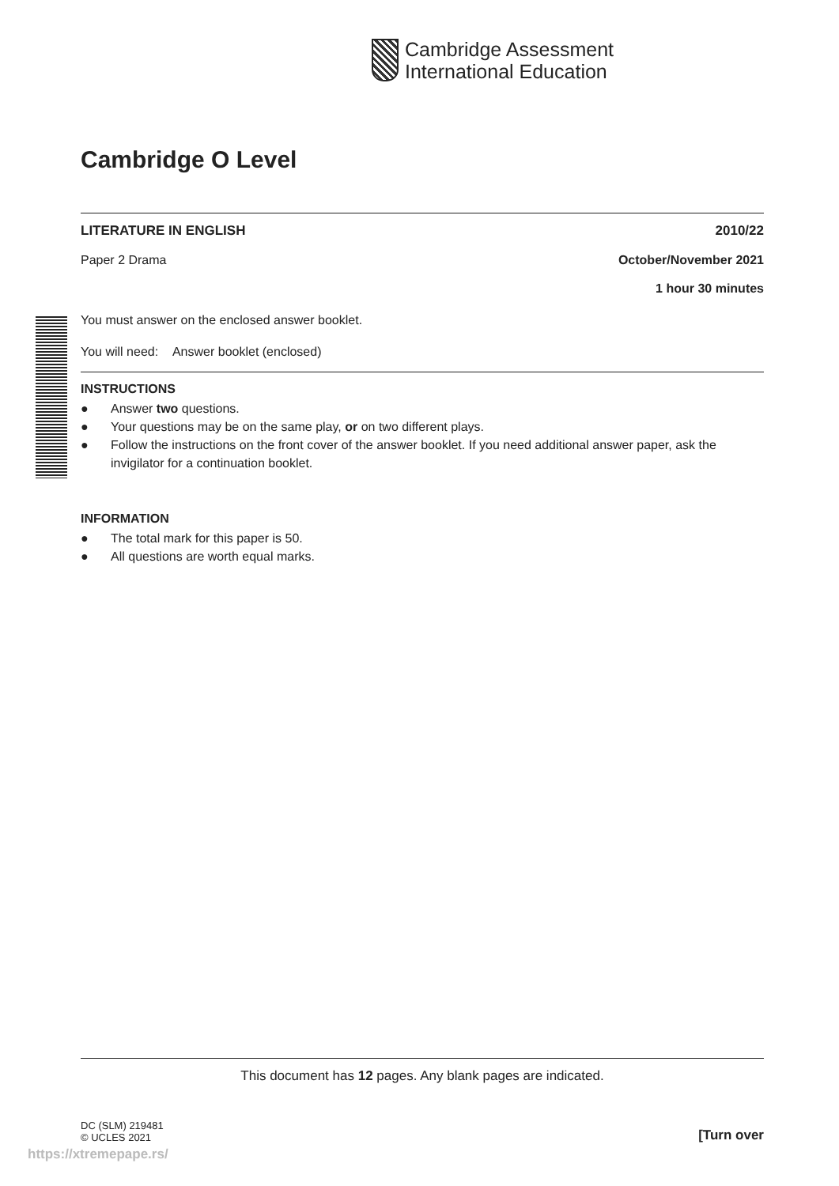Cambridge Assessment
International Education
Cambridge O Level
LITERATURE IN ENGLISH 2010/22
Paper 2 Drama October/November 2021
1 hour 30 minutes
You must answer on the enclosed answer booklet.
You will need: Answer booklet (enclosed)
INSTRUCTIONS
● Answer two questions.
● Your questions may be on the same play, or on two different plays.
● Follow the instructions on the front cover of the answer booklet. If you need additional answer paper, ask the invigilator for a continuation booklet.
INFORMATION
● The total mark for this paper is 50.
● All questions are worth equal marks.
This document has 12 pages. Any blank pages are indicated.
DC (SLM) 219481
© UCLES 2021 [Turn over
https://xtremepape.rs/